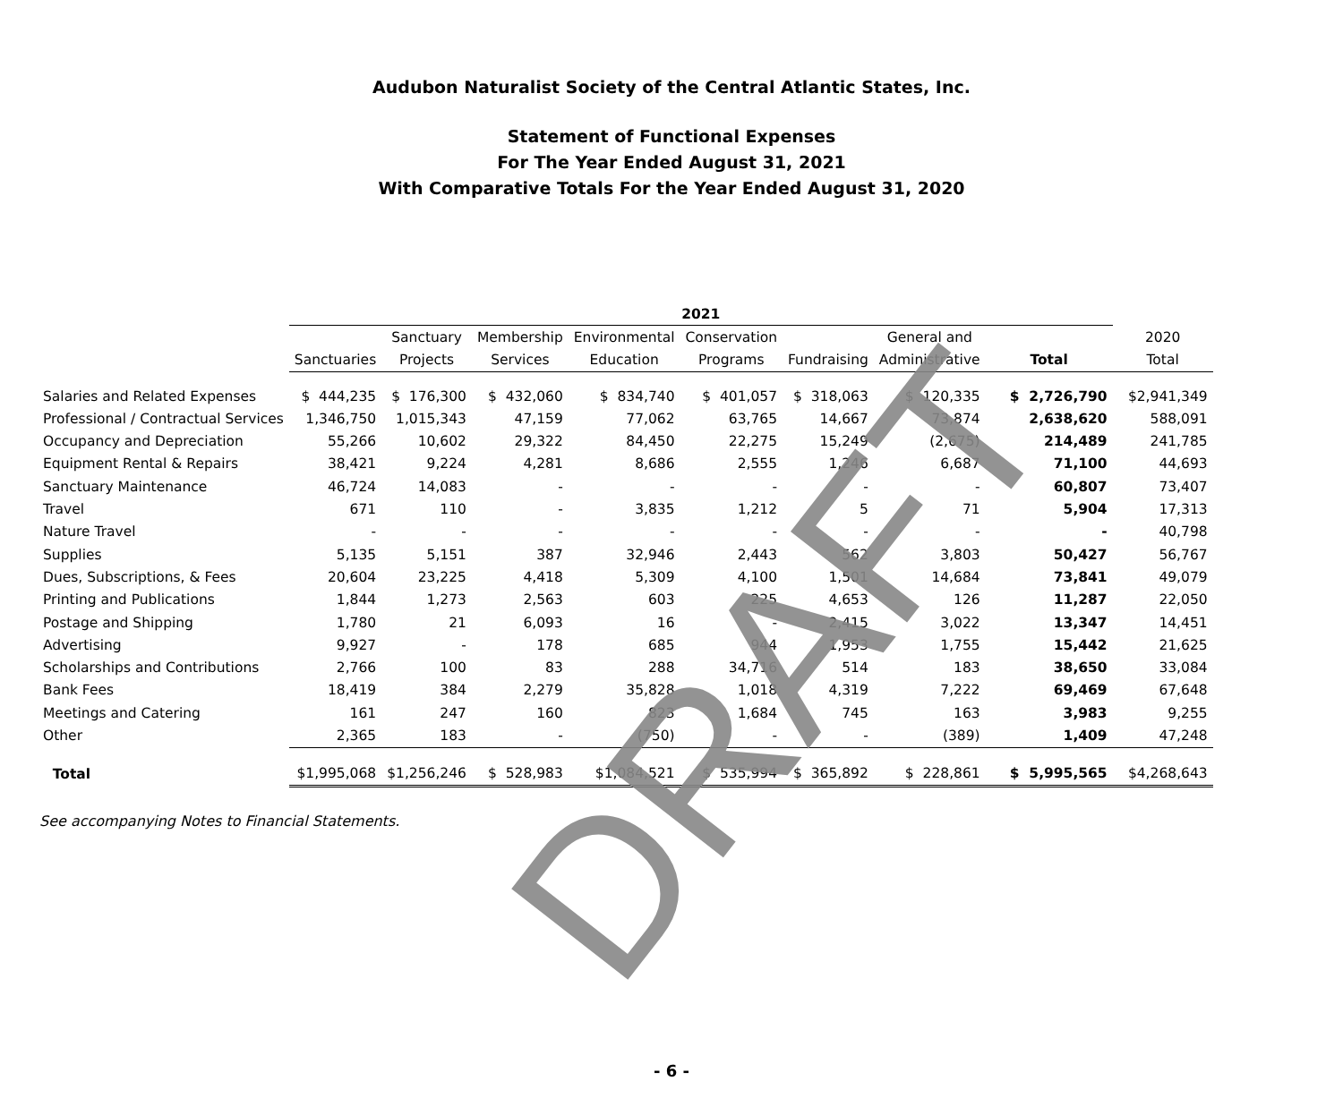Audubon Naturalist Society of the Central Atlantic States, Inc.
Statement of Functional Expenses
For The Year Ended August 31, 2021
With Comparative Totals For the Year Ended August 31, 2020
| | 2021 | | | | | | | | |
| --- | --- | --- | --- | --- | --- | --- | --- | --- | --- |
| | | Sanctuary | Membership | Environmental | Conservation | | General and | | 2020 |
| | Sanctuaries | Projects | Services | Education | Programs | Fundraising | Administrative | Total | Total |
| Salaries and Related Expenses | $ 444,235 | $ 176,300 | $ 432,060 | $ 834,740 | $ 401,057 | $ 318,063 | $ 120,335 | $ 2,726,790 | $2,941,349 |
| Professional / Contractual Services | 1,346,750 | 1,015,343 | 47,159 | 77,062 | 63,765 | 14,667 | 73,874 | 2,638,620 | 588,091 |
| Occupancy and Depreciation | 55,266 | 10,602 | 29,322 | 84,450 | 22,275 | 15,249 | (2,675) | 214,489 | 241,785 |
| Equipment Rental & Repairs | 38,421 | 9,224 | 4,281 | 8,686 | 2,555 | 1,246 | 6,687 | 71,100 | 44,693 |
| Sanctuary Maintenance | 46,724 | 14,083 | - | - | - | - | - | 60,807 | 73,407 |
| Travel | 671 | 110 | - | 3,835 | 1,212 | 5 | 71 | 5,904 | 17,313 |
| Nature Travel | - | - | - | - | - | - | - | - | 40,798 |
| Supplies | 5,135 | 5,151 | 387 | 32,946 | 2,443 | 562 | 3,803 | 50,427 | 56,767 |
| Dues, Subscriptions, & Fees | 20,604 | 23,225 | 4,418 | 5,309 | 4,100 | 1,501 | 14,684 | 73,841 | 49,079 |
| Printing and Publications | 1,844 | 1,273 | 2,563 | 603 | 225 | 4,653 | 126 | 11,287 | 22,050 |
| Postage and Shipping | 1,780 | 21 | 6,093 | 16 | - | 2,415 | 3,022 | 13,347 | 14,451 |
| Advertising | 9,927 | - | 178 | 685 | 944 | 1,953 | 1,755 | 15,442 | 21,625 |
| Scholarships and Contributions | 2,766 | 100 | 83 | 288 | 34,716 | 514 | 183 | 38,650 | 33,084 |
| Bank Fees | 18,419 | 384 | 2,279 | 35,828 | 1,018 | 4,319 | 7,222 | 69,469 | 67,648 |
| Meetings and Catering | 161 | 247 | 160 | 823 | 1,684 | 745 | 163 | 3,983 | 9,255 |
| Other | 2,365 | 183 | - | (750) | - | - | (389) | 1,409 | 47,248 |
| Total | $1,995,068 | $1,256,246 | $ 528,983 | $1,084,521 | $ 535,994 | $ 365,892 | $ 228,861 | $ 5,995,565 | $4,268,643 |
See accompanying Notes to Financial Statements.
DRAFT
- 6 -